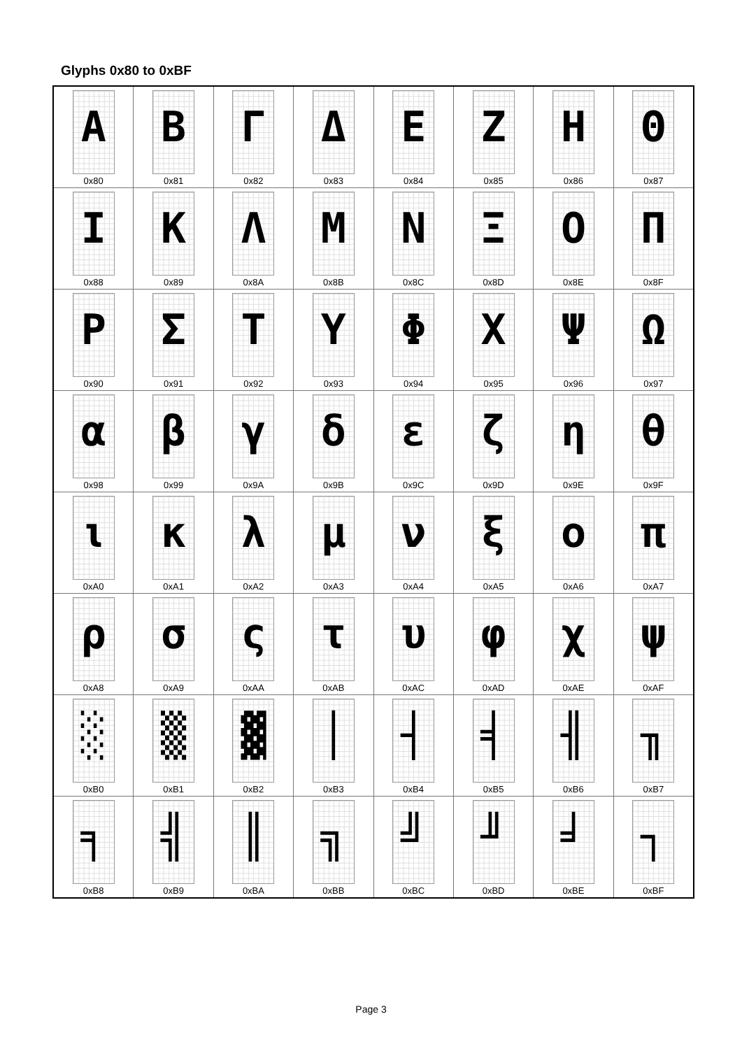Glyphs 0x80 to 0xBF
| Α 0x80 | Β 0x81 | Γ 0x82 | Δ 0x83 | Ε 0x84 | Ζ 0x85 | Η 0x86 | Θ 0x87 |
| Ι 0x88 | Κ 0x89 | Λ 0x8A | Μ 0x8B | Ν 0x8C | Ξ 0x8D | Ο 0x8E | Π 0x8F |
| Ρ 0x90 | Σ 0x91 | Τ 0x92 | Υ 0x93 | Φ 0x94 | Χ 0x95 | Ψ 0x96 | Ω 0x97 |
| α 0x98 | β 0x99 | γ 0x9A | δ 0x9B | ε 0x9C | ζ 0x9D | η 0x9E | θ 0x9F |
| ι 0xA0 | κ 0xA1 | λ 0xA2 | μ 0xA3 | ν 0xA4 | ξ 0xA5 | ο 0xA6 | π 0xA7 |
| ρ 0xA8 | σ 0xA9 | ς 0xAA | τ 0xAB | υ 0xAC | φ 0xAD | χ 0xAE | ψ 0xAF |
| ░ 0xB0 | ▒ 0xB1 | ▓ 0xB2 | │ 0xB3 | ┤ 0xB4 | ╡ 0xB5 | ╢ 0xB6 | ╖ 0xB7 |
| ╕ 0xB8 | ╣ 0xB9 | ║ 0xBA | ╗ 0xBB | ╝ 0xBC | ╜ 0xBD | ╛ 0xBE | ┐ 0xBF |
Page 3